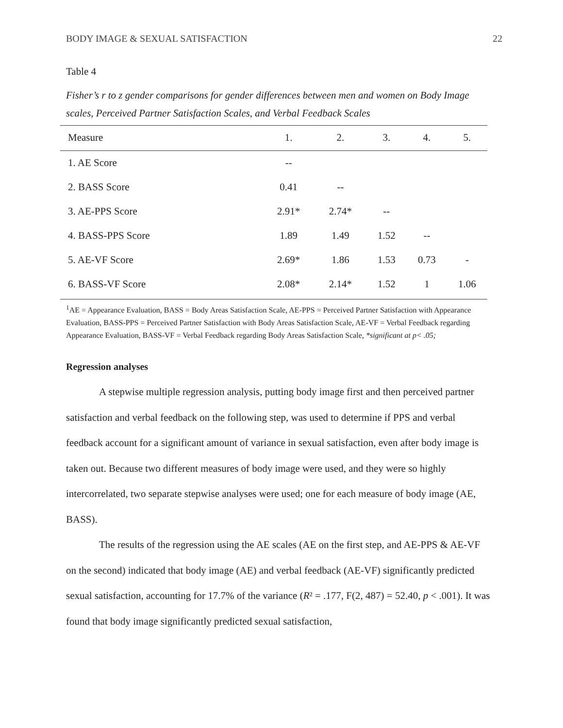BODY IMAGE & SEXUAL SATISFACTION 22
Table 4
Fisher’s r to z gender comparisons for gender differences between men and women on Body Image scales, Perceived Partner Satisfaction Scales, and Verbal Feedback Scales
| Measure | 1. | 2. | 3. | 4. | 5. |
| --- | --- | --- | --- | --- | --- |
| 1. AE Score | -- | | | | |
| 2. BASS Score | 0.41 | -- | | | |
| 3. AE-PPS Score | 2.91* | 2.74* | -- | | |
| 4. BASS-PPS Score | 1.89 | 1.49 | 1.52 | -- | |
| 5. AE-VF Score | 2.69* | 1.86 | 1.53 | 0.73 | - |
| 6. BASS-VF Score | 2.08* | 2.14* | 1.52 | 1 | 1.06 |
<sup>1</sup> AE = Appearance Evaluation, BASS = Body Areas Satisfaction Scale, AE-PPS = Perceived Partner Satisfaction with Appearance Evaluation, BASS-PPS = Perceived Partner Satisfaction with Body Areas Satisfaction Scale, AE-VF = Verbal Feedback regarding Appearance Evaluation, BASS-VF = Verbal Feedback regarding Body Areas Satisfaction Scale, *significant at p< .05;
Regression analyses
A stepwise multiple regression analysis, putting body image first and then perceived partner satisfaction and verbal feedback on the following step, was used to determine if PPS and verbal feedback account for a significant amount of variance in sexual satisfaction, even after body image is taken out. Because two different measures of body image were used, and they were so highly intercorrelated, two separate stepwise analyses were used; one for each measure of body image (AE, BASS).
The results of the regression using the AE scales (AE on the first step, and AE-PPS & AE-VF on the second) indicated that body image (AE) and verbal feedback (AE-VF) significantly predicted sexual satisfaction, accounting for 17.7% of the variance (R² = .177, F(2, 487) = 52.40, p < .001). It was found that body image significantly predicted sexual satisfaction,